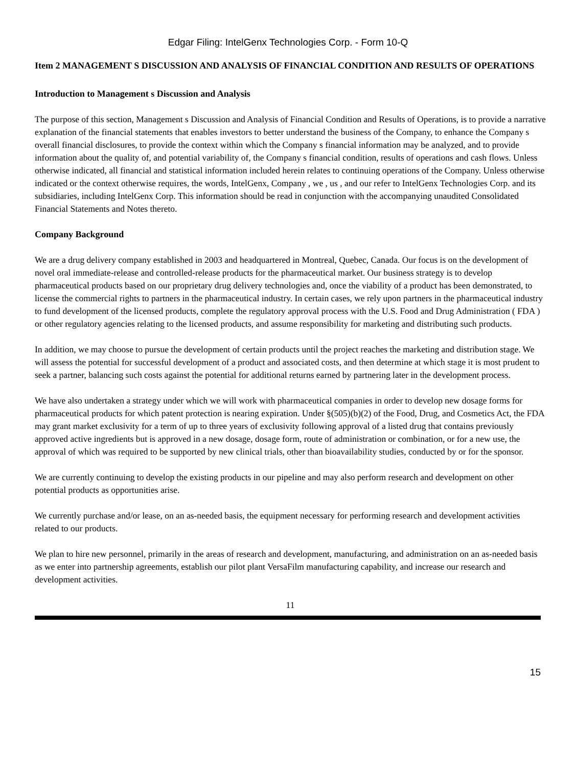Edgar Filing: IntelGenx Technologies Corp. - Form 10-Q
Item 2 MANAGEMENT S DISCUSSION AND ANALYSIS OF FINANCIAL CONDITION AND RESULTS OF OPERATIONS
Introduction to Management s Discussion and Analysis
The purpose of this section, Management s Discussion and Analysis of Financial Condition and Results of Operations, is to provide a narrative explanation of the financial statements that enables investors to better understand the business of the Company, to enhance the Company s overall financial disclosures, to provide the context within which the Company s financial information may be analyzed, and to provide information about the quality of, and potential variability of, the Company s financial condition, results of operations and cash flows. Unless otherwise indicated, all financial and statistical information included herein relates to continuing operations of the Company. Unless otherwise indicated or the context otherwise requires, the words, IntelGenx, Company , we , us , and our refer to IntelGenx Technologies Corp. and its subsidiaries, including IntelGenx Corp. This information should be read in conjunction with the accompanying unaudited Consolidated Financial Statements and Notes thereto.
Company Background
We are a drug delivery company established in 2003 and headquartered in Montreal, Quebec, Canada. Our focus is on the development of novel oral immediate-release and controlled-release products for the pharmaceutical market. Our business strategy is to develop pharmaceutical products based on our proprietary drug delivery technologies and, once the viability of a product has been demonstrated, to license the commercial rights to partners in the pharmaceutical industry. In certain cases, we rely upon partners in the pharmaceutical industry to fund development of the licensed products, complete the regulatory approval process with the U.S. Food and Drug Administration ( FDA ) or other regulatory agencies relating to the licensed products, and assume responsibility for marketing and distributing such products.
In addition, we may choose to pursue the development of certain products until the project reaches the marketing and distribution stage. We will assess the potential for successful development of a product and associated costs, and then determine at which stage it is most prudent to seek a partner, balancing such costs against the potential for additional returns earned by partnering later in the development process.
We have also undertaken a strategy under which we will work with pharmaceutical companies in order to develop new dosage forms for pharmaceutical products for which patent protection is nearing expiration. Under §(505)(b)(2) of the Food, Drug, and Cosmetics Act, the FDA may grant market exclusivity for a term of up to three years of exclusivity following approval of a listed drug that contains previously approved active ingredients but is approved in a new dosage, dosage form, route of administration or combination, or for a new use, the approval of which was required to be supported by new clinical trials, other than bioavailability studies, conducted by or for the sponsor.
We are currently continuing to develop the existing products in our pipeline and may also perform research and development on other potential products as opportunities arise.
We currently purchase and/or lease, on an as-needed basis, the equipment necessary for performing research and development activities related to our products.
We plan to hire new personnel, primarily in the areas of research and development, manufacturing, and administration on an as-needed basis as we enter into partnership agreements, establish our pilot plant VersaFilm manufacturing capability, and increase our research and development activities.
11
15